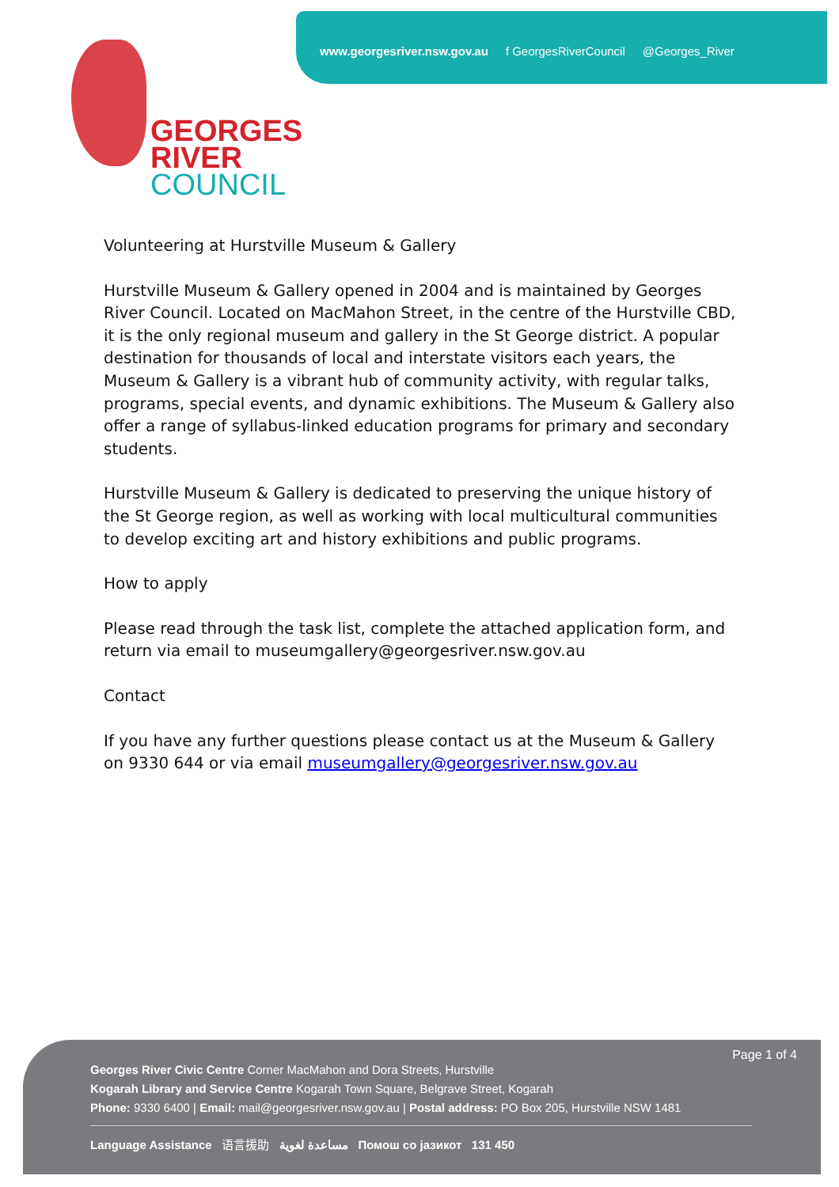www.georgesriver.nsw.gov.au f GeorgesRiverCouncil @Georges_River
GEORGES
RIVER
COUNCIL
Volunteering at Hurstville Museum & Gallery
Hurstville Museum & Gallery opened in 2004 and is maintained by Georges River Council. Located on MacMahon Street, in the centre of the Hurstville CBD, it is the only regional museum and gallery in the St George district. A popular destination for thousands of local and interstate visitors each years, the Museum & Gallery is a vibrant hub of community activity, with regular talks, programs, special events, and dynamic exhibitions. The Museum & Gallery also offer a range of syllabus-linked education programs for primary and secondary students.
Hurstville Museum & Gallery is dedicated to preserving the unique history of the St George region, as well as working with local multicultural communities to develop exciting art and history exhibitions and public programs.
How to apply
Please read through the task list, complete the attached application form, and return via email to museumgallery@georgesriver.nsw.gov.au
Contact
If you have any further questions please contact us at the Museum & Gallery on 9330 644 or via email museumgallery@georgesriver.nsw.gov.au
Page 1 of 4
Georges River Civic Centre Corner MacMahon and Dora Streets, Hurstville
Kogarah Library and Service Centre Kogarah Town Square, Belgrave Street, Kogarah
Phone: 9330 6400 | Email: mail@georgesriver.nsw.gov.au | Postal address: PO Box 205, Hurstville NSW 1481
Language Assistance 语言援助 مساعدة لغوية Помош со јазикот 131 450